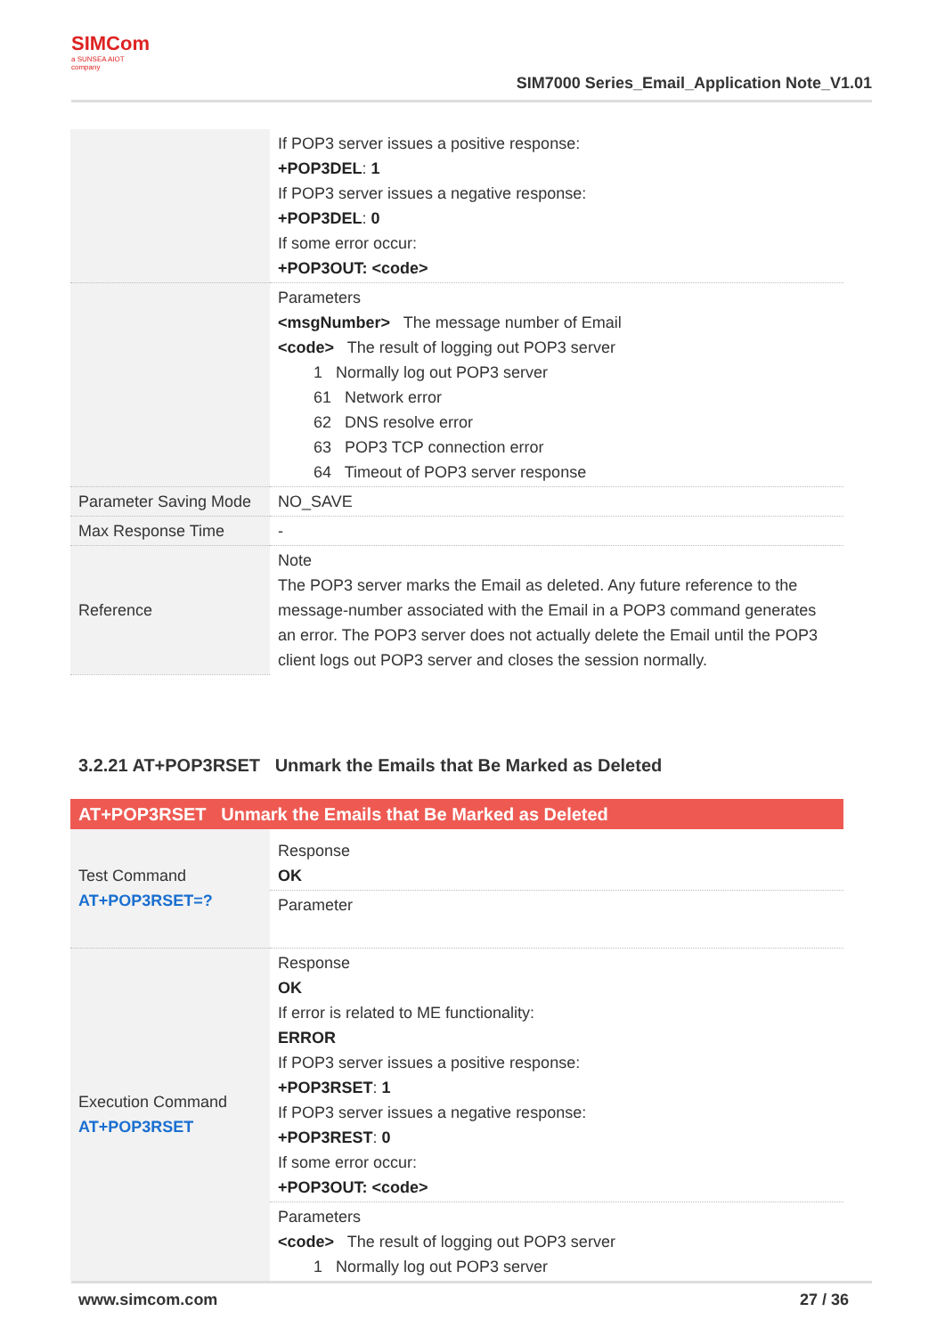SIMCom
a SUNSEA AIOT company
SIM7000 Series_Email_Application Note_V1.01
| | If POP3 server issues a positive response: +POP3DEL : 1 If POP3 server issues a negative response: +POP3DEL : 0 If some error occur: +POP3OUT: <code> |
| | Parameters <msgNumber> The message number of Email <code> The result of logging out POP3 server 1 Normally log out POP3 server 61 Network error 62 DNS resolve error 63 POP3 TCP connection error 64 Timeout of POP3 server response |
| Parameter Saving Mode | NO_SAVE |
| Max Response Time | - |
| Reference | Note The POP3 server marks the Email as deleted. Any future reference to the message-number associated with the Email in a POP3 command generates an error. The POP3 server does not actually delete the Email until the POP3 client logs out POP3 server and closes the session normally. |
3.2.21 AT+POP3RSET Unmark the Emails that Be Marked as Deleted
| AT+POP3RSET Unmark the Emails that Be Marked as Deleted | |
| Test Command AT+POP3RSET=? | Response OK |
| | Parameter |
| Execution Command AT+POP3RSET | Response OK If error is related to ME functionality: ERROR If POP3 server issues a positive response: +POP3RSET : 1 If POP3 server issues a negative response: +POP3REST : 0 If some error occur: +POP3OUT: <code> |
| | Parameters <code> The result of logging out POP3 server 1 Normally log out POP3 server |
www.simcom.com 27 / 36